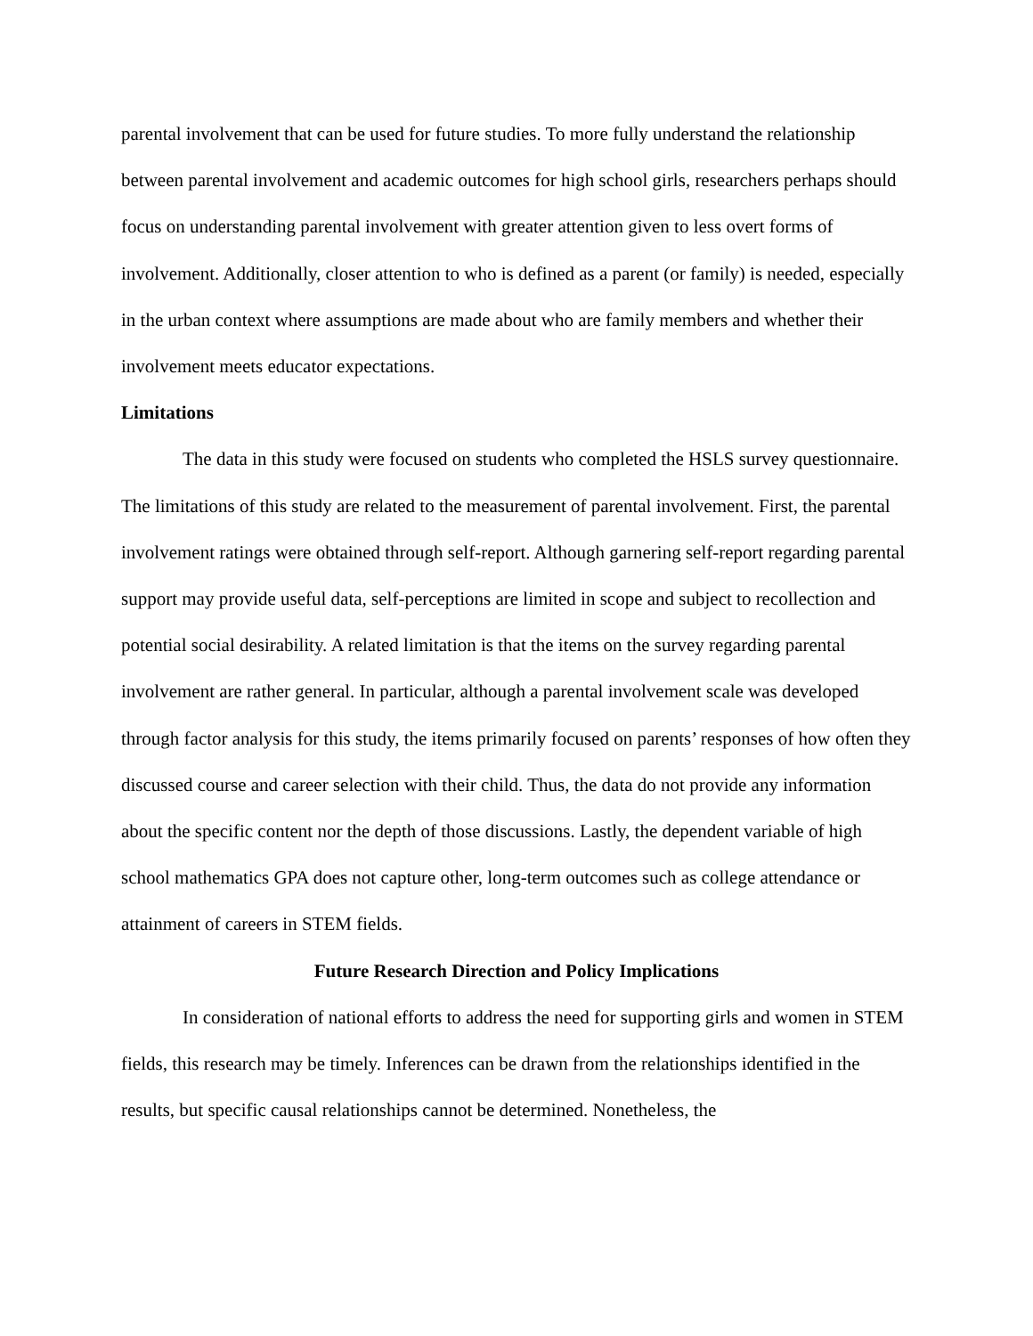parental involvement that can be used for future studies. To more fully understand the relationship between parental involvement and academic outcomes for high school girls, researchers perhaps should focus on understanding parental involvement with greater attention given to less overt forms of involvement. Additionally, closer attention to who is defined as a parent (or family) is needed, especially in the urban context where assumptions are made about who are family members and whether their involvement meets educator expectations.
Limitations
The data in this study were focused on students who completed the HSLS survey questionnaire. The limitations of this study are related to the measurement of parental involvement. First, the parental involvement ratings were obtained through self-report. Although garnering self-report regarding parental support may provide useful data, self-perceptions are limited in scope and subject to recollection and potential social desirability. A related limitation is that the items on the survey regarding parental involvement are rather general. In particular, although a parental involvement scale was developed through factor analysis for this study, the items primarily focused on parents’ responses of how often they discussed course and career selection with their child. Thus, the data do not provide any information about the specific content nor the depth of those discussions. Lastly, the dependent variable of high school mathematics GPA does not capture other, long-term outcomes such as college attendance or attainment of careers in STEM fields.
Future Research Direction and Policy Implications
In consideration of national efforts to address the need for supporting girls and women in STEM fields, this research may be timely. Inferences can be drawn from the relationships identified in the results, but specific causal relationships cannot be determined. Nonetheless, the